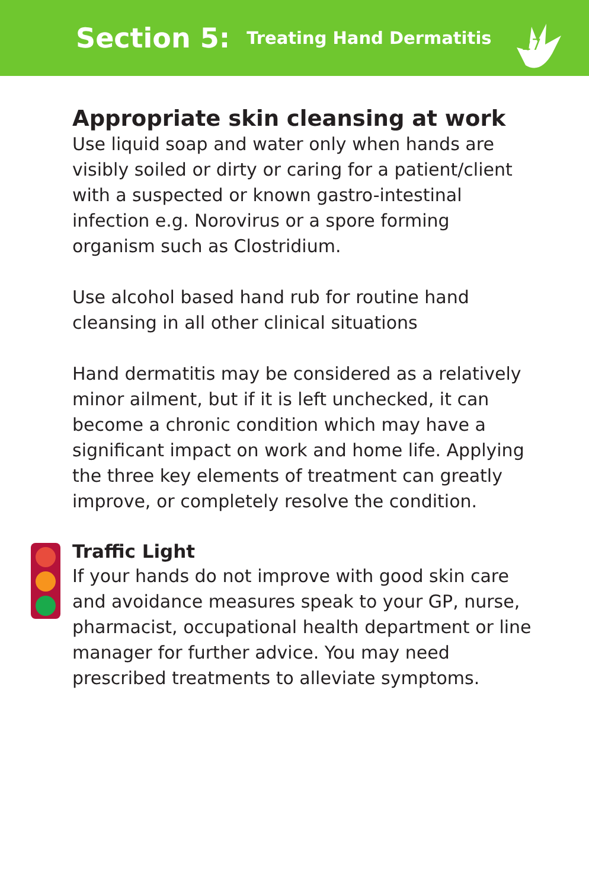Section 5:
Treating Hand Dermatitis
27
Appropriate skin cleansing at work
Use liquid soap and water only when hands are visibly soiled or dirty or caring for a patient/client with a suspected or known gastro-intestinal infection e.g. Norovirus or a spore forming organism such as Clostridium.
Use alcohol based hand rub for routine hand cleansing in all other clinical situations
Hand dermatitis may be considered as a relatively minor ailment, but if it is left unchecked, it can become a chronic condition which may have a significant impact on work and home life. Applying the three key elements of treatment can greatly improve, or completely resolve the condition.
Traffic Light
If your hands do not improve with good skin care and avoidance measures speak to your GP, nurse, pharmacist, occupational health department or line manager for further advice. You may need prescribed treatments to alleviate symptoms.